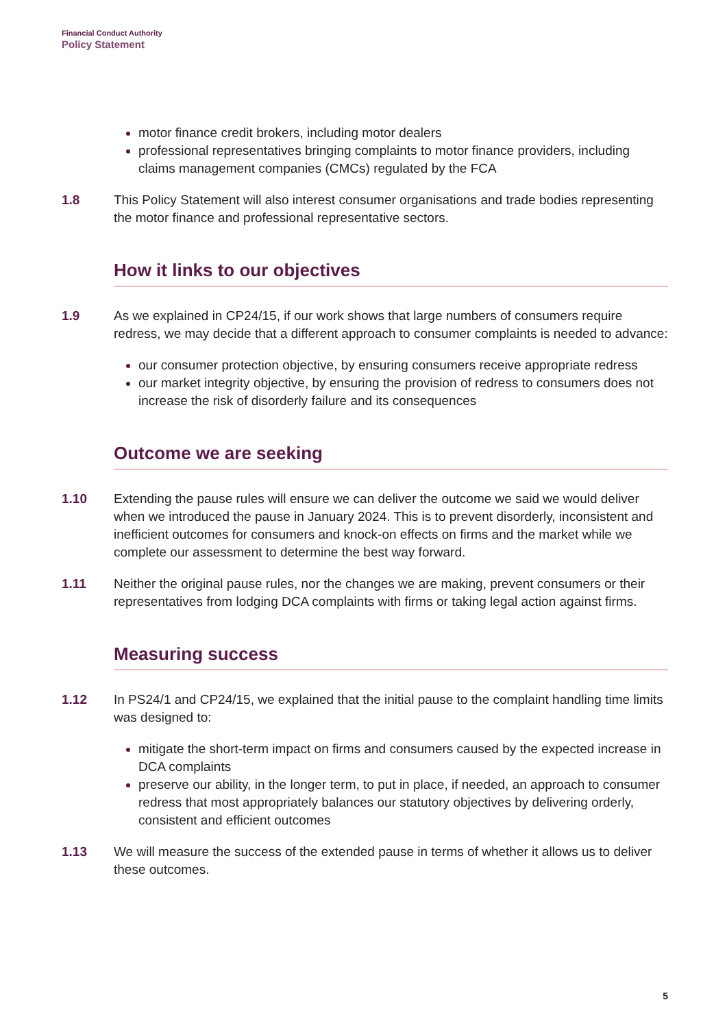Financial Conduct Authority
Policy Statement
motor finance credit brokers, including motor dealers
professional representatives bringing complaints to motor finance providers, including claims management companies (CMCs) regulated by the FCA
1.8 This Policy Statement will also interest consumer organisations and trade bodies representing the motor finance and professional representative sectors.
How it links to our objectives
1.9 As we explained in CP24/15, if our work shows that large numbers of consumers require redress, we may decide that a different approach to consumer complaints is needed to advance:
our consumer protection objective, by ensuring consumers receive appropriate redress
our market integrity objective, by ensuring the provision of redress to consumers does not increase the risk of disorderly failure and its consequences
Outcome we are seeking
1.10 Extending the pause rules will ensure we can deliver the outcome we said we would deliver when we introduced the pause in January 2024. This is to prevent disorderly, inconsistent and inefficient outcomes for consumers and knock-on effects on firms and the market while we complete our assessment to determine the best way forward.
1.11 Neither the original pause rules, nor the changes we are making, prevent consumers or their representatives from lodging DCA complaints with firms or taking legal action against firms.
Measuring success
1.12 In PS24/1 and CP24/15, we explained that the initial pause to the complaint handling time limits was designed to:
mitigate the short-term impact on firms and consumers caused by the expected increase in DCA complaints
preserve our ability, in the longer term, to put in place, if needed, an approach to consumer redress that most appropriately balances our statutory objectives by delivering orderly, consistent and efficient outcomes
1.13 We will measure the success of the extended pause in terms of whether it allows us to deliver these outcomes.
5